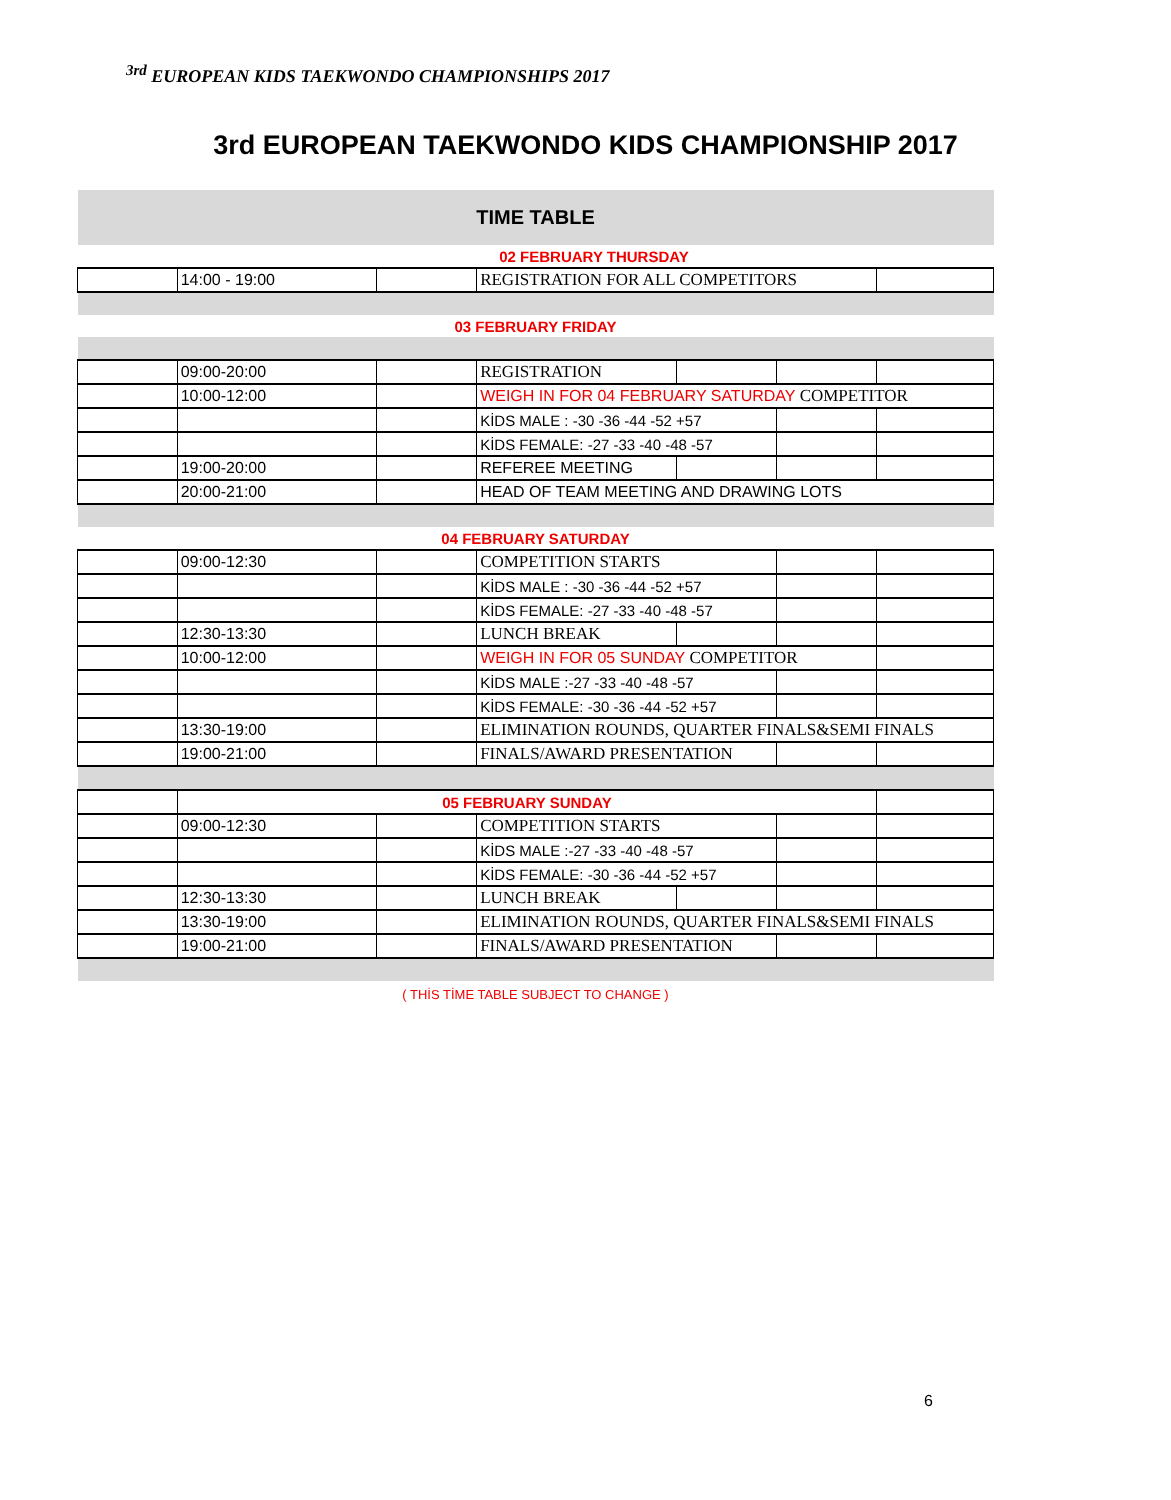<sup>3rd</sup> EUROPEAN KIDS TAEKWONDO CHAMPIONSHIPS 2017
3rd EUROPEAN TAEKWONDO KIDS CHAMPIONSHIP 2017
| TIME TABLE | | | | | | |
| 02 FEBRUARY THURSDAY | | | | | | |
| | 14:00 - 19:00 | | REGISTRATION FOR ALL COMPETITORS | | | |
| 03 FEBRUARY FRIDAY | | | | | | |
| | 09:00-20:00 | | REGISTRATION | | | |
| | 10:00-12:00 | | WEIGH IN FOR 04 FEBRUARY SATURDAY COMPETITOR | | | |
| | | | KİDS MALE : -30 -36 -44 -52 +57 | | | |
| | | | KİDS FEMALE: -27 -33 -40 -48 -57 | | | |
| | 19:00-20:00 | | REFEREE MEETING | | | |
| | 20:00-21:00 | | HEAD OF TEAM MEETING AND DRAWING LOTS | | | |
| 04 FEBRUARY SATURDAY | | | | | | |
| | 09:00-12:30 | | COMPETITION STARTS | | | |
| | | | KİDS MALE : -30 -36 -44 -52 +57 | | | |
| | | | KİDS FEMALE: -27 -33 -40 -48 -57 | | | |
| | 12:30-13:30 | | LUNCH BREAK | | | |
| | 10:00-12:00 | | WEIGH IN FOR 05 SUNDAY COMPETITOR | | | |
| | | | KİDS MALE :-27 -33 -40 -48 -57 | | | |
| | | | KİDS FEMALE: -30 -36 -44 -52 +57 | | | |
| | 13:30-19:00 | | ELIMINATION ROUNDS, QUARTER FINALS&SEMI FINALS | | | |
| | 19:00-21:00 | | FINALS/AWARD PRESENTATION | | | |
| | 05 FEBRUARY SUNDAY | | | | | |
| | 09:00-12:30 | | COMPETITION STARTS | | | |
| | | | KİDS MALE :-27 -33 -40 -48 -57 | | | |
| | | | KİDS FEMALE: -30 -36 -44 -52 +57 | | | |
| | 12:30-13:30 | | LUNCH BREAK | | | |
| | 13:30-19:00 | | ELIMINATION ROUNDS, QUARTER FINALS&SEMI FINALS | | | |
| | 19:00-21:00 | | FINALS/AWARD PRESENTATION | | | |
( THİS TİME TABLE SUBJECT TO CHANGE )
6